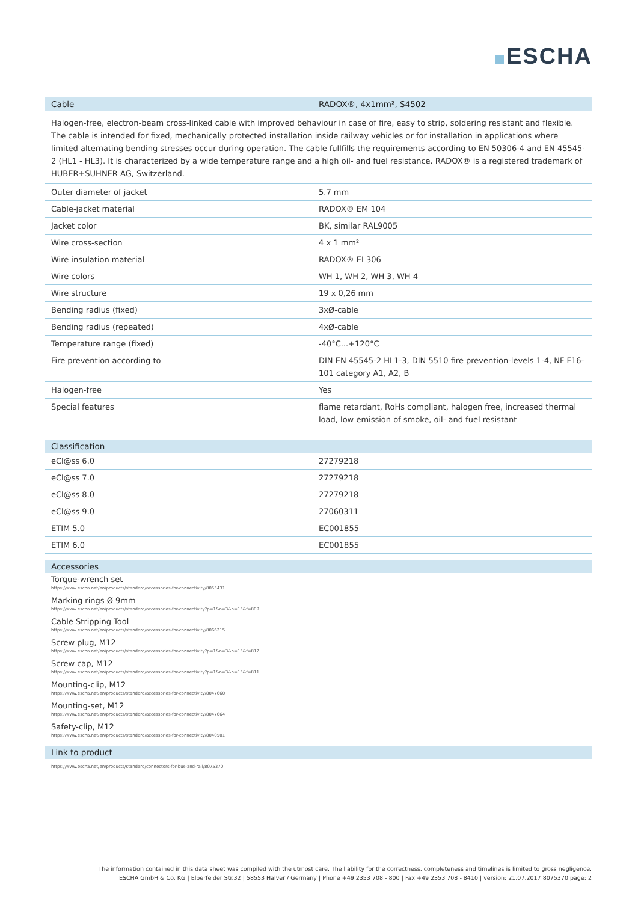ESCHA
| Cable | RADOX®, 4x1mm², S4502 |
| --- | --- |
Halogen-free, electron-beam cross-linked cable with improved behaviour in case of fire, easy to strip, soldering resistant and flexible. The cable is intended for fixed, mechanically protected installation inside railway vehicles or for installation in applications where limited alternating bending stresses occur during operation. The cable fullfills the requirements according to EN 50306-4 and EN 45545-2 (HL1 - HL3). It is characterized by a wide temperature range and a high oil- and fuel resistance. RADOX® is a registered trademark of HUBER+SUHNER AG, Switzerland.
| Outer diameter of jacket | 5.7 mm |
| Cable-jacket material | RADOX® EM 104 |
| Jacket color | BK, similar RAL9005 |
| Wire cross-section | 4 x 1 mm² |
| Wire insulation material | RADOX® EI 306 |
| Wire colors | WH 1, WH 2, WH 3, WH 4 |
| Wire structure | 19 x 0,26 mm |
| Bending radius (fixed) | 3xØ-cable |
| Bending radius (repeated) | 4xØ-cable |
| Temperature range (fixed) | -40°C...+120°C |
| Fire prevention according to | DIN EN 45545-2 HL1-3, DIN 5510 fire prevention-levels 1-4, NF F16-101 category A1, A2, B |
| Halogen-free | Yes |
| Special features | flame retardant, RoHs compliant, halogen free, increased thermal load, low emission of smoke, oil- and fuel resistant |
| Classification | |
| --- | --- |
| eCl@ss 6.0 | 27279218 |
| eCl@ss 7.0 | 27279218 |
| eCl@ss 8.0 | 27279218 |
| eCl@ss 9.0 | 27060311 |
| ETIM 5.0 | EC001855 |
| ETIM 6.0 | EC001855 |
| Accessories |
| --- |
| Torque-wrench set https://www.escha.net/en/products/standard/accessories-for-connectivity/8055431 |
| Marking rings Ø 9mm https://www.escha.net/en/products/standard/accessories-for-connectivity?p=1&o=3&n=15&f=809 |
| Cable Stripping Tool https://www.escha.net/en/products/standard/accessories-for-connectivity/8066215 |
| Screw plug, M12 https://www.escha.net/en/products/standard/accessories-for-connectivity?p=1&o=3&n=15&f=812 |
| Screw cap, M12 https://www.escha.net/en/products/standard/accessories-for-connectivity?p=1&o=3&n=15&f=811 |
| Mounting-clip, M12 https://www.escha.net/en/products/standard/accessories-for-connectivity/8047660 |
| Mounting-set, M12 https://www.escha.net/en/products/standard/accessories-for-connectivity/8047664 |
| Safety-clip, M12 https://www.escha.net/en/products/standard/accessories-for-connectivity/8040501 |
| Link to product |
| --- |
| https://www.escha.net/en/products/standard/connectors-for-bus-and-rail/8075370 |
The information contained in this data sheet was compiled with the utmost care. The liability for the correctness, completeness and timelines is limited to gross negligence.
ESCHA GmbH & Co. KG | Elberfelder Str.32 | 58553 Halver / Germany | Phone +49 2353 708 - 800 | Fax +49 2353 708 - 8410 | version: 21.07.2017 8075370 page: 2